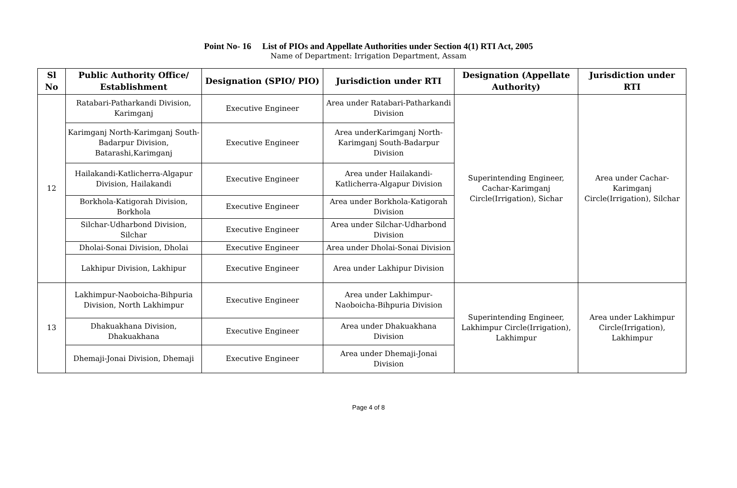Point No- 16 List of PIOs and Appellate Authorities under Section 4(1) RTI Act, 2005
Name of Department: Irrigation Department, Assam
| Sl No | Public Authority Office/ Establishment | Designation (SPIO/ PIO) | Jurisdiction under RTI | Designation (Appellate Authority) | Jurisdiction under RTI |
| --- | --- | --- | --- | --- | --- |
| 12 | Ratabari-Patharkandi Division, Karimganj | Executive Engineer | Area under Ratabari-Patharkandi Division | Superintending Engineer, Cachar-Karimganj Circle(Irrigation), Sichar | Area under Cachar-Karimganj Circle(Irrigation), Silchar |
| | Karimganj North-Karimganj South-Badarpur Division, Batarashi,Karimganj | Executive Engineer | Area underKarimganj North-Karimganj South-Badarpur Division | | |
| | Hailakandi-Katlicherra-Algapur Division, Hailakandi | Executive Engineer | Area under Hailakandi-Katlicherra-Algapur Division | | |
| | Borkhola-Katigorah Division, Borkhola | Executive Engineer | Area under Borkhola-Katigorah Division | | |
| | Silchar-Udharbond Division, Silchar | Executive Engineer | Area under Silchar-Udharbond Division | | |
| | Dholai-Sonai Division, Dholai | Executive Engineer | Area under Dholai-Sonai Division | | |
| | Lakhipur Division, Lakhipur | Executive Engineer | Area under Lakhipur Division | | |
| 13 | Lakhimpur-Naoboicha-Bihpuria Division, North Lakhimpur | Executive Engineer | Area under Lakhimpur-Naoboicha-Bihpuria Division | Superintending Engineer, Lakhimpur Circle(Irrigation), Lakhimpur | Area under Lakhimpur Circle(Irrigation), Lakhimpur |
| | Dhakuakhana Division, Dhakuakhana | Executive Engineer | Area under Dhakuakhana Division | | |
| | Dhemaji-Jonai Division, Dhemaji | Executive Engineer | Area under Dhemaji-Jonai Division | | |
Page 4 of 8